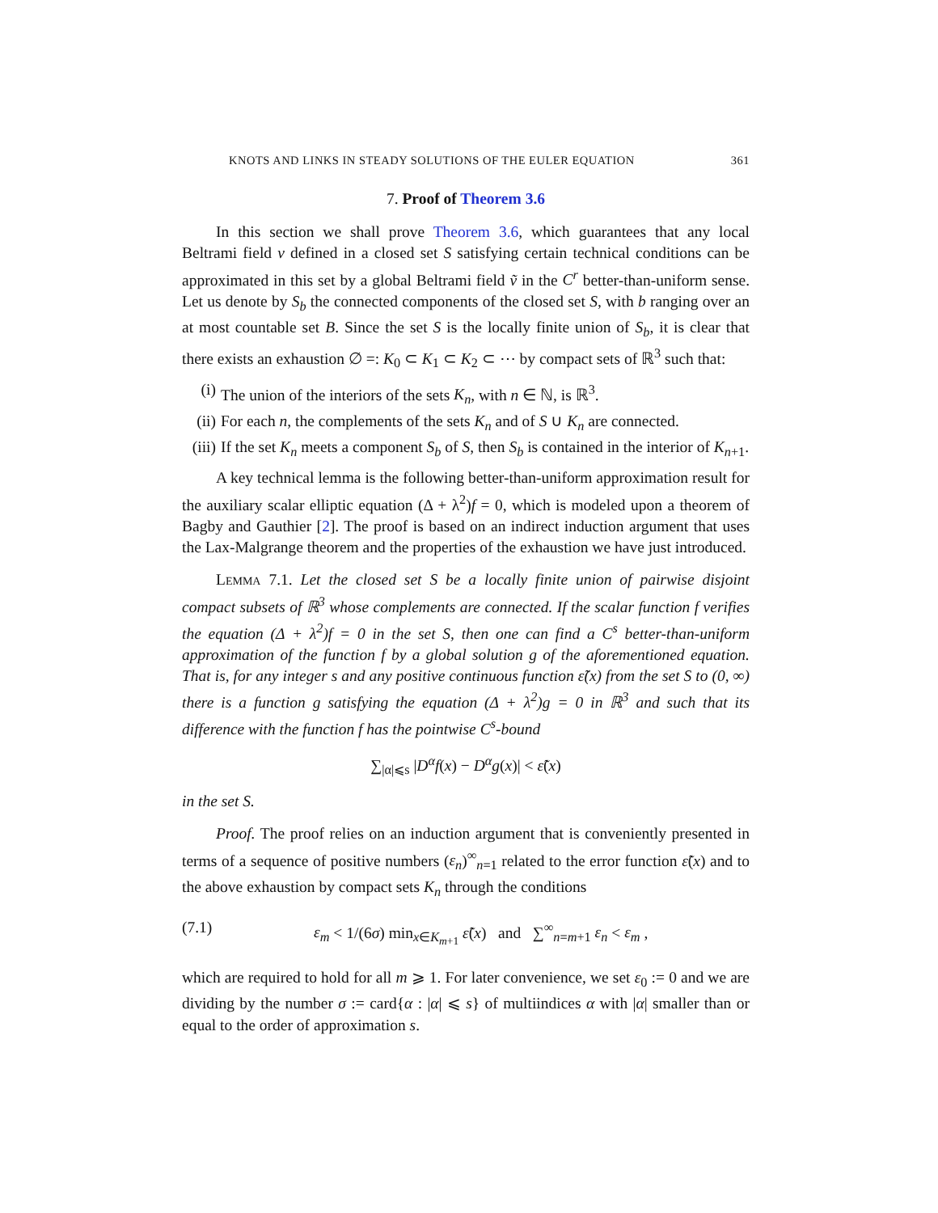KNOTS AND LINKS IN STEADY SOLUTIONS OF THE EULER EQUATION 361
7. Proof of Theorem 3.6
In this section we shall prove Theorem 3.6, which guarantees that any local Beltrami field v defined in a closed set S satisfying certain technical conditions can be approximated in this set by a global Beltrami field ṽ in the C<sup>r</sup> better-than-uniform sense. Let us denote by S<sub>b</sub> the connected components of the closed set S, with b ranging over an at most countable set B. Since the set S is the locally finite union of S<sub>b</sub>, it is clear that there exists an exhaustion ∅ =: K<sub>0</sub> ⊂ K<sub>1</sub> ⊂ K<sub>2</sub> ⊂ ⋯ by compact sets of ℝ<sup>3</sup> such that:
(i) The union of the interiors of the sets K<sub>n</sub>, with n ∈ ℕ, is ℝ<sup>3</sup>.
(ii) For each n, the complements of the sets K<sub>n</sub> and of S ∪ K<sub>n</sub> are connected.
(iii) If the set K<sub>n</sub> meets a component S<sub>b</sub> of S, then S<sub>b</sub> is contained in the interior of K<sub>n+1</sub>.
A key technical lemma is the following better-than-uniform approximation result for the auxiliary scalar elliptic equation (Δ + λ<sup>2</sup>)f = 0, which is modeled upon a theorem of Bagby and Gauthier [2]. The proof is based on an indirect induction argument that uses the Lax-Malgrange theorem and the properties of the exhaustion we have just introduced.
Lemma 7.1. Let the closed set S be a locally finite union of pairwise disjoint compact subsets of ℝ<sup>3</sup> whose complements are connected. If the scalar function f verifies the equation (Δ + λ<sup>2</sup>)f = 0 in the set S, then one can find a C<sup>s</sup> better-than-uniform approximation of the function f by a global solution g of the aforementioned equation. That is, for any integer s and any positive continuous function ε̃(x) from the set S to (0, ∞) there is a function g satisfying the equation (Δ + λ<sup>2</sup>)g = 0 in ℝ<sup>3</sup> and such that its difference with the function f has the pointwise C<sup>s</sup>-bound
∑<sub>|α|⩽s</sub> |D<sup>α</sup>f(x) − D<sup>α</sup>g(x)| < ε̃(x)
in the set S.
Proof. The proof relies on an induction argument that is conveniently presented in terms of a sequence of positive numbers (ε<sub>n</sub>)<sup>∞</sup><sub>n=1</sub> related to the error function ε̃(x) and to the above exhaustion by compact sets K<sub>n</sub> through the conditions
(7.1) ε<sub>m</sub> < 1/(6σ) min<sub>x∈K<sub>m+1</sub></sub> ε̃(x) and ∑<sup>∞</sup><sub>n=m+1</sub> ε<sub>n</sub> < ε<sub>m</sub> ,
which are required to hold for all m ⩾ 1. For later convenience, we set ε<sub>0</sub> := 0 and we are dividing by the number σ := card{α : |α| ⩽ s} of multiindices α with |α| smaller than or equal to the order of approximation s.